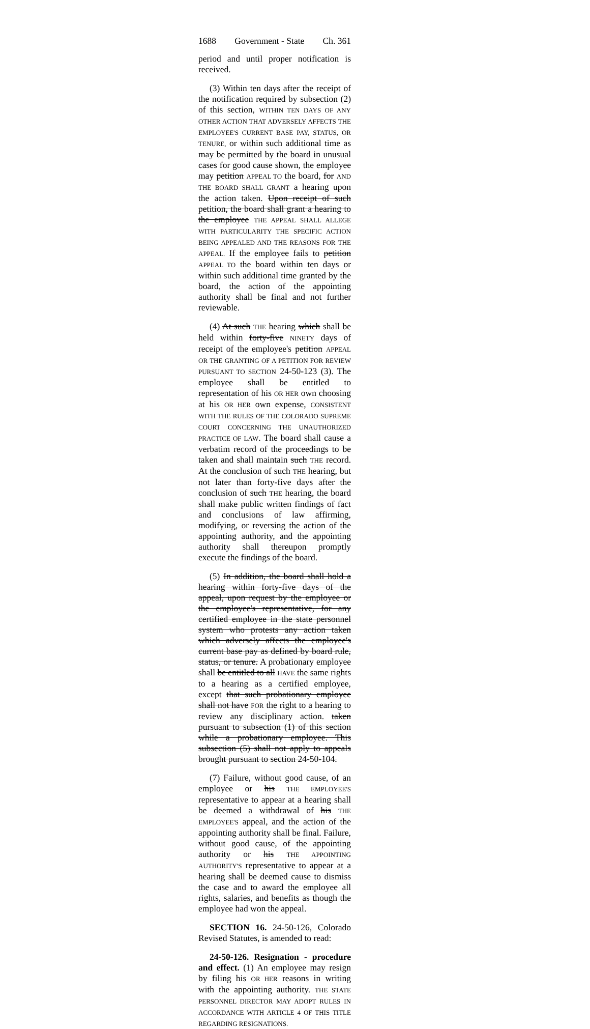1688 Government - State Ch. 361
period and until proper notification is received.
(3) Within ten days after the receipt of the notification required by subsection (2) of this section, WITHIN TEN DAYS OF ANY OTHER ACTION THAT ADVERSELY AFFECTS THE EMPLOYEE'S CURRENT BASE PAY, STATUS, OR TENURE, or within such additional time as may be permitted by the board in unusual cases for good cause shown, the employee may petition APPEAL TO the board, for AND THE BOARD SHALL GRANT a hearing upon the action taken. Upon receipt of such petition, the board shall grant a hearing to the employee THE APPEAL SHALL ALLEGE WITH PARTICULARITY THE SPECIFIC ACTION BEING APPEALED AND THE REASONS FOR THE APPEAL. If the employee fails to petition APPEAL TO the board within ten days or within such additional time granted by the board, the action of the appointing authority shall be final and not further reviewable.
(4) At such THE hearing which shall be held within forty-five NINETY days of receipt of the employee's petition APPEAL OR THE GRANTING OF A PETITION FOR REVIEW PURSUANT TO SECTION 24-50-123 (3). The employee shall be entitled to representation of his OR HER own choosing at his OR HER own expense, CONSISTENT WITH THE RULES OF THE COLORADO SUPREME COURT CONCERNING THE UNAUTHORIZED PRACTICE OF LAW. The board shall cause a verbatim record of the proceedings to be taken and shall maintain such THE record. At the conclusion of such THE hearing, but not later than forty-five days after the conclusion of such THE hearing, the board shall make public written findings of fact and conclusions of law affirming, modifying, or reversing the action of the appointing authority, and the appointing authority shall thereupon promptly execute the findings of the board.
(5) In addition, the board shall hold a hearing within forty-five days of the appeal, upon request by the employee or the employee's representative, for any certified employee in the state personnel system who protests any action taken which adversely affects the employee's current base pay as defined by board rule, status, or tenure. A probationary employee shall be entitled to all HAVE the same rights to a hearing as a certified employee, except that such probationary employee shall not have FOR the right to a hearing to review any disciplinary action. taken pursuant to subsection (1) of this section while a probationary employee. This subsection (5) shall not apply to appeals brought pursuant to section 24-50-104.
(7) Failure, without good cause, of an employee or his THE EMPLOYEE'S representative to appear at a hearing shall be deemed a withdrawal of his THE EMPLOYEE'S appeal, and the action of the appointing authority shall be final. Failure, without good cause, of the appointing authority or his THE APPOINTING AUTHORITY'S representative to appear at a hearing shall be deemed cause to dismiss the case and to award the employee all rights, salaries, and benefits as though the employee had won the appeal.
SECTION 16. 24-50-126, Colorado Revised Statutes, is amended to read:
24-50-126. Resignation - procedure and effect. (1) An employee may resign by filing his OR HER reasons in writing with the appointing authority. THE STATE PERSONNEL DIRECTOR MAY ADOPT RULES IN ACCORDANCE WITH ARTICLE 4 OF THIS TITLE REGARDING RESIGNATIONS.